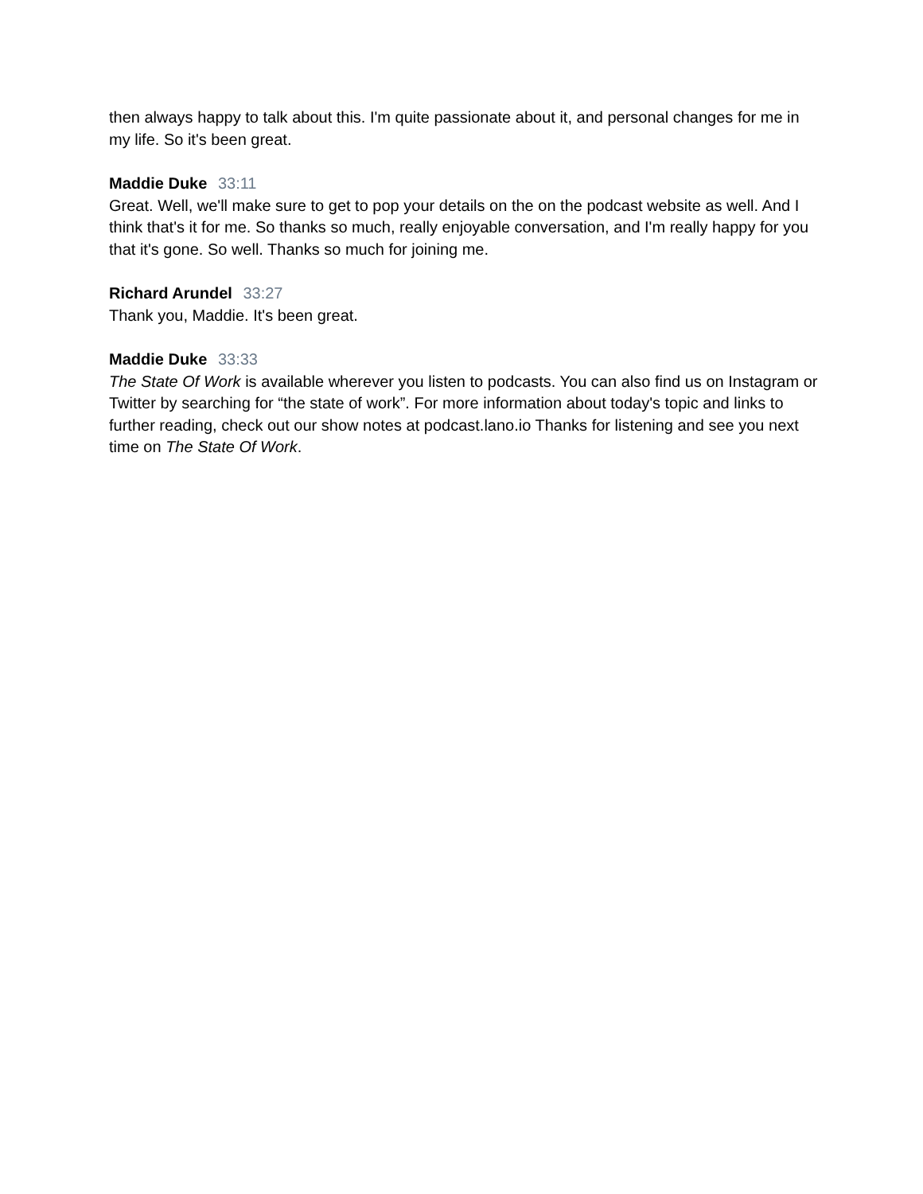then always happy to talk about this. I'm quite passionate about it, and personal changes for me in my life. So it's been great.
Maddie Duke 33:11
Great. Well, we'll make sure to get to pop your details on the on the podcast website as well. And I think that's it for me. So thanks so much, really enjoyable conversation, and I'm really happy for you that it's gone. So well. Thanks so much for joining me.
Richard Arundel 33:27
Thank you, Maddie. It's been great.
Maddie Duke 33:33
The State Of Work is available wherever you listen to podcasts. You can also find us on Instagram or Twitter by searching for “the state of work”. For more information about today's topic and links to further reading, check out our show notes at podcast.lano.io Thanks for listening and see you next time on The State Of Work.